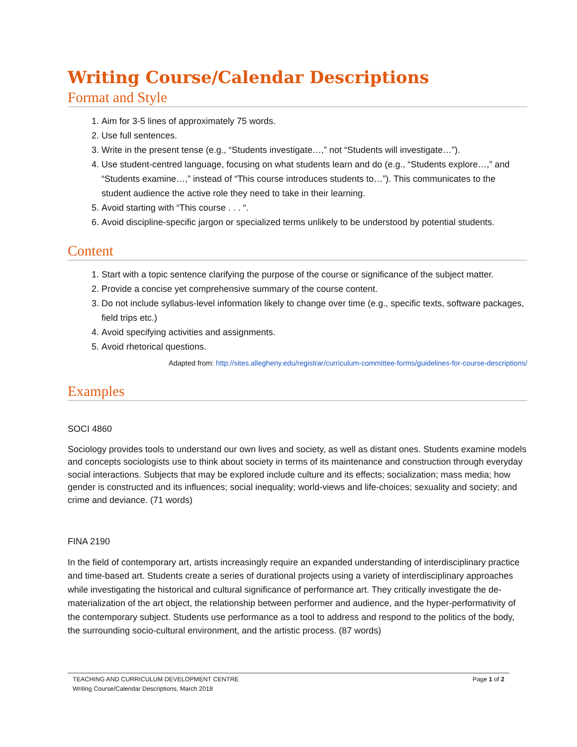Writing Course/Calendar Descriptions
Format and Style
1. Aim for 3-5 lines of approximately 75 words.
2. Use full sentences.
3. Write in the present tense (e.g., “Students investigate…,” not “Students will investigate…”).
4. Use student-centred language, focusing on what students learn and do (e.g., “Students explore…,” and “Students examine…,” instead of “This course introduces students to…”). This communicates to the student audience the active role they need to take in their learning.
5. Avoid starting with “This course . . . “.
6. Avoid discipline-specific jargon or specialized terms unlikely to be understood by potential students.
Content
1. Start with a topic sentence clarifying the purpose of the course or significance of the subject matter.
2. Provide a concise yet comprehensive summary of the course content.
3. Do not include syllabus-level information likely to change over time (e.g., specific texts, software packages, field trips etc.)
4. Avoid specifying activities and assignments.
5. Avoid rhetorical questions.
Adapted from: http://sites.allegheny.edu/registrar/curriculum-committee-forms/guidelines-for-course-descriptions/
Examples
SOCI 4860
Sociology provides tools to understand our own lives and society, as well as distant ones. Students examine models and concepts sociologists use to think about society in terms of its maintenance and construction through everyday social interactions. Subjects that may be explored include culture and its effects; socialization; mass media; how gender is constructed and its influences; social inequality; world-views and life-choices; sexuality and society; and crime and deviance. (71 words)
FINA 2190
In the field of contemporary art, artists increasingly require an expanded understanding of interdisciplinary practice and time-based art. Students create a series of durational projects using a variety of interdisciplinary approaches while investigating the historical and cultural significance of performance art. They critically investigate the de-materialization of the art object, the relationship between performer and audience, and the hyper-performativity of the contemporary subject. Students use performance as a tool to address and respond to the politics of the body, the surrounding socio-cultural environment, and the artistic process. (87 words)
TEACHING AND CURRICULUM DEVELOPMENT CENTRE
Writing Course/Calendar Descriptions, March 2018
Page 1 of 2